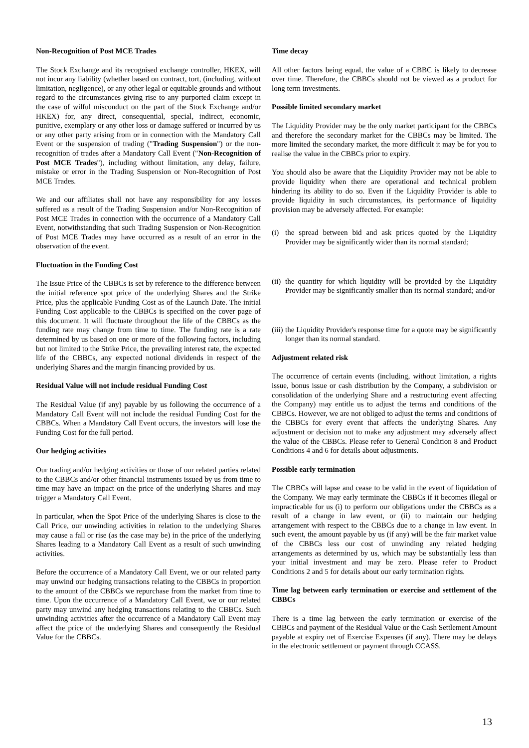Non-Recognition of Post MCE Trades
The Stock Exchange and its recognised exchange controller, HKEX, will not incur any liability (whether based on contract, tort, (including, without limitation, negligence), or any other legal or equitable grounds and without regard to the circumstances giving rise to any purported claim except in the case of wilful misconduct on the part of the Stock Exchange and/or HKEX) for, any direct, consequential, special, indirect, economic, punitive, exemplary or any other loss or damage suffered or incurred by us or any other party arising from or in connection with the Mandatory Call Event or the suspension of trading ("Trading Suspension") or the non-recognition of trades after a Mandatory Call Event ("Non-Recognition of Post MCE Trades"), including without limitation, any delay, failure, mistake or error in the Trading Suspension or Non-Recognition of Post MCE Trades.
We and our affiliates shall not have any responsibility for any losses suffered as a result of the Trading Suspension and/or Non-Recognition of Post MCE Trades in connection with the occurrence of a Mandatory Call Event, notwithstanding that such Trading Suspension or Non-Recognition of Post MCE Trades may have occurred as a result of an error in the observation of the event.
Fluctuation in the Funding Cost
The Issue Price of the CBBCs is set by reference to the difference between the initial reference spot price of the underlying Shares and the Strike Price, plus the applicable Funding Cost as of the Launch Date. The initial Funding Cost applicable to the CBBCs is specified on the cover page of this document. It will fluctuate throughout the life of the CBBCs as the funding rate may change from time to time. The funding rate is a rate determined by us based on one or more of the following factors, including but not limited to the Strike Price, the prevailing interest rate, the expected life of the CBBCs, any expected notional dividends in respect of the underlying Shares and the margin financing provided by us.
Residual Value will not include residual Funding Cost
The Residual Value (if any) payable by us following the occurrence of a Mandatory Call Event will not include the residual Funding Cost for the CBBCs. When a Mandatory Call Event occurs, the investors will lose the Funding Cost for the full period.
Our hedging activities
Our trading and/or hedging activities or those of our related parties related to the CBBCs and/or other financial instruments issued by us from time to time may have an impact on the price of the underlying Shares and may trigger a Mandatory Call Event.
In particular, when the Spot Price of the underlying Shares is close to the Call Price, our unwinding activities in relation to the underlying Shares may cause a fall or rise (as the case may be) in the price of the underlying Shares leading to a Mandatory Call Event as a result of such unwinding activities.
Before the occurrence of a Mandatory Call Event, we or our related party may unwind our hedging transactions relating to the CBBCs in proportion to the amount of the CBBCs we repurchase from the market from time to time. Upon the occurrence of a Mandatory Call Event, we or our related party may unwind any hedging transactions relating to the CBBCs. Such unwinding activities after the occurrence of a Mandatory Call Event may affect the price of the underlying Shares and consequently the Residual Value for the CBBCs.
Time decay
All other factors being equal, the value of a CBBC is likely to decrease over time. Therefore, the CBBCs should not be viewed as a product for long term investments.
Possible limited secondary market
The Liquidity Provider may be the only market participant for the CBBCs and therefore the secondary market for the CBBCs may be limited. The more limited the secondary market, the more difficult it may be for you to realise the value in the CBBCs prior to expiry.
You should also be aware that the Liquidity Provider may not be able to provide liquidity when there are operational and technical problem hindering its ability to do so. Even if the Liquidity Provider is able to provide liquidity in such circumstances, its performance of liquidity provision may be adversely affected. For example:
(i) the spread between bid and ask prices quoted by the Liquidity Provider may be significantly wider than its normal standard;
(ii) the quantity for which liquidity will be provided by the Liquidity Provider may be significantly smaller than its normal standard; and/or
(iii) the Liquidity Provider's response time for a quote may be significantly longer than its normal standard.
Adjustment related risk
The occurrence of certain events (including, without limitation, a rights issue, bonus issue or cash distribution by the Company, a subdivision or consolidation of the underlying Share and a restructuring event affecting the Company) may entitle us to adjust the terms and conditions of the CBBCs. However, we are not obliged to adjust the terms and conditions of the CBBCs for every event that affects the underlying Shares. Any adjustment or decision not to make any adjustment may adversely affect the value of the CBBCs. Please refer to General Condition 8 and Product Conditions 4 and 6 for details about adjustments.
Possible early termination
The CBBCs will lapse and cease to be valid in the event of liquidation of the Company. We may early terminate the CBBCs if it becomes illegal or impracticable for us (i) to perform our obligations under the CBBCs as a result of a change in law event, or (ii) to maintain our hedging arrangement with respect to the CBBCs due to a change in law event. In such event, the amount payable by us (if any) will be the fair market value of the CBBCs less our cost of unwinding any related hedging arrangements as determined by us, which may be substantially less than your initial investment and may be zero. Please refer to Product Conditions 2 and 5 for details about our early termination rights.
Time lag between early termination or exercise and settlement of the CBBCs
There is a time lag between the early termination or exercise of the CBBCs and payment of the Residual Value or the Cash Settlement Amount payable at expiry net of Exercise Expenses (if any). There may be delays in the electronic settlement or payment through CCASS.
13